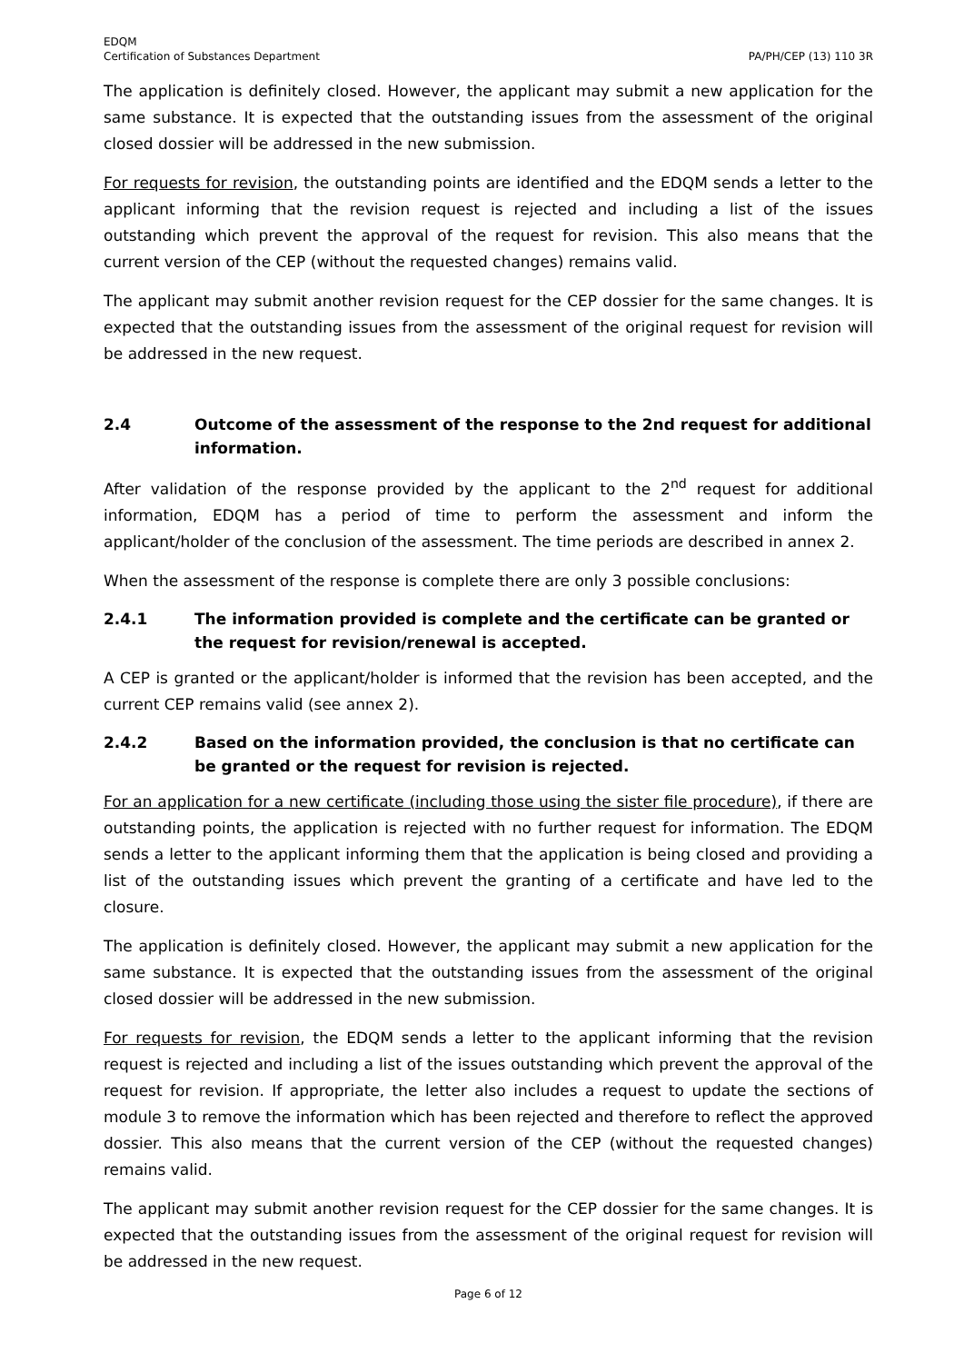EDQM
Certification of Substances Department
PA/PH/CEP (13) 110 3R
The application is definitely closed. However, the applicant may submit a new application for the same substance. It is expected that the outstanding issues from the assessment of the original closed dossier will be addressed in the new submission.
For requests for revision, the outstanding points are identified and the EDQM sends a letter to the applicant informing that the revision request is rejected and including a list of the issues outstanding which prevent the approval of the request for revision. This also means that the current version of the CEP (without the requested changes) remains valid.
The applicant may submit another revision request for the CEP dossier for the same changes. It is expected that the outstanding issues from the assessment of the original request for revision will be addressed in the new request.
2.4 Outcome of the assessment of the response to the 2nd request for additional information.
After validation of the response provided by the applicant to the 2<sup>nd</sup> request for additional information, EDQM has a period of time to perform the assessment and inform the applicant/holder of the conclusion of the assessment. The time periods are described in annex 2.
When the assessment of the response is complete there are only 3 possible conclusions:
2.4.1 The information provided is complete and the certificate can be granted or the request for revision/renewal is accepted.
A CEP is granted or the applicant/holder is informed that the revision has been accepted, and the current CEP remains valid (see annex 2).
2.4.2 Based on the information provided, the conclusion is that no certificate can be granted or the request for revision is rejected.
For an application for a new certificate (including those using the sister file procedure), if there are outstanding points, the application is rejected with no further request for information. The EDQM sends a letter to the applicant informing them that the application is being closed and providing a list of the outstanding issues which prevent the granting of a certificate and have led to the closure.
The application is definitely closed. However, the applicant may submit a new application for the same substance. It is expected that the outstanding issues from the assessment of the original closed dossier will be addressed in the new submission.
For requests for revision, the EDQM sends a letter to the applicant informing that the revision request is rejected and including a list of the issues outstanding which prevent the approval of the request for revision. If appropriate, the letter also includes a request to update the sections of module 3 to remove the information which has been rejected and therefore to reflect the approved dossier. This also means that the current version of the CEP (without the requested changes) remains valid.
The applicant may submit another revision request for the CEP dossier for the same changes. It is expected that the outstanding issues from the assessment of the original request for revision will be addressed in the new request.
Page 6 of 12